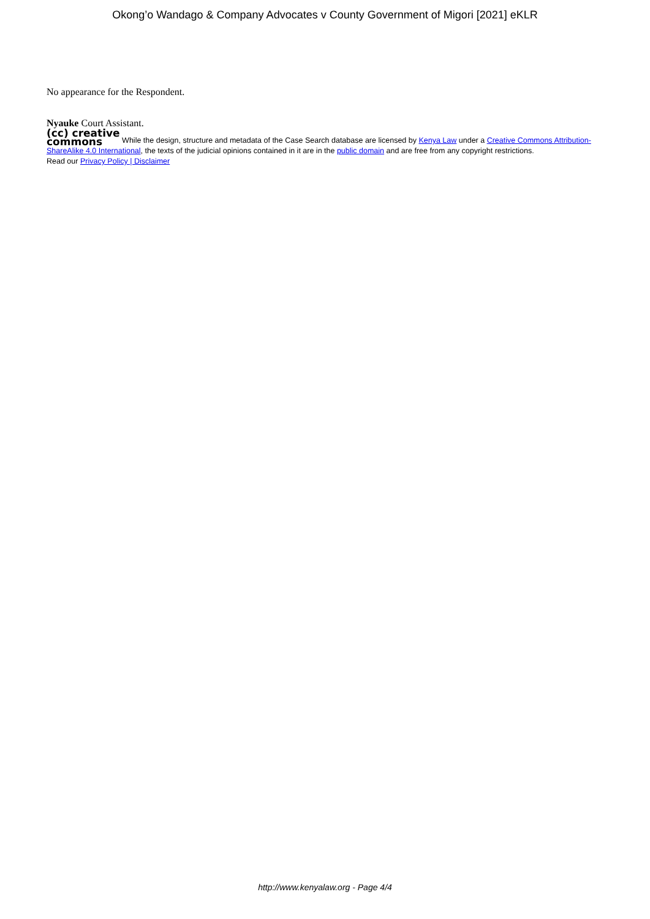Okong’o Wandago & Company Advocates v County Government of Migori [2021] eKLR
No appearance for the Respondent.
Nyauke Court Assistant.
(cc) creative
commons While the design, structure and metadata of the Case Search database are licensed by Kenya Law under a Creative Commons Attribution-ShareAlike 4.0 International, the texts of the judicial opinions contained in it are in the public domain and are free from any copyright restrictions.
Read our Privacy Policy | Disclaimer
http://www.kenyalaw.org - Page 4/4